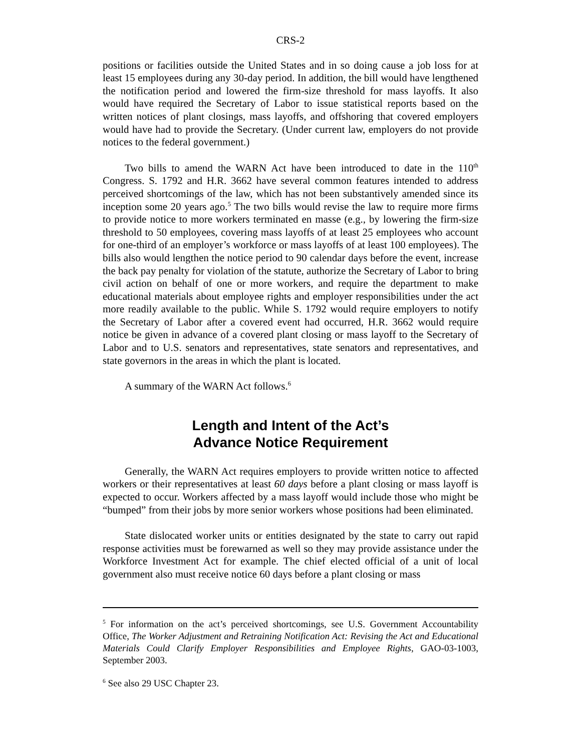CRS-2
positions or facilities outside the United States and in so doing cause a job loss for at least 15 employees during any 30-day period. In addition, the bill would have lengthened the notification period and lowered the firm-size threshold for mass layoffs. It also would have required the Secretary of Labor to issue statistical reports based on the written notices of plant closings, mass layoffs, and offshoring that covered employers would have had to provide the Secretary. (Under current law, employers do not provide notices to the federal government.)
Two bills to amend the WARN Act have been introduced to date in the 110<sup>th</sup> Congress. S. 1792 and H.R. 3662 have several common features intended to address perceived shortcomings of the law, which has not been substantively amended since its inception some 20 years ago.<sup>5</sup> The two bills would revise the law to require more firms to provide notice to more workers terminated en masse (e.g., by lowering the firm-size threshold to 50 employees, covering mass layoffs of at least 25 employees who account for one-third of an employer’s workforce or mass layoffs of at least 100 employees). The bills also would lengthen the notice period to 90 calendar days before the event, increase the back pay penalty for violation of the statute, authorize the Secretary of Labor to bring civil action on behalf of one or more workers, and require the department to make educational materials about employee rights and employer responsibilities under the act more readily available to the public. While S. 1792 would require employers to notify the Secretary of Labor after a covered event had occurred, H.R. 3662 would require notice be given in advance of a covered plant closing or mass layoff to the Secretary of Labor and to U.S. senators and representatives, state senators and representatives, and state governors in the areas in which the plant is located.
A summary of the WARN Act follows.<sup>6</sup>
Length and Intent of the Act’s
Advance Notice Requirement
Generally, the WARN Act requires employers to provide written notice to affected workers or their representatives at least 60 days before a plant closing or mass layoff is expected to occur. Workers affected by a mass layoff would include those who might be “bumped” from their jobs by more senior workers whose positions had been eliminated.
State dislocated worker units or entities designated by the state to carry out rapid response activities must be forewarned as well so they may provide assistance under the Workforce Investment Act for example. The chief elected official of a unit of local government also must receive notice 60 days before a plant closing or mass
<sup>5</sup> For information on the act’s perceived shortcomings, see U.S. Government Accountability Office, The Worker Adjustment and Retraining Notification Act: Revising the Act and Educational Materials Could Clarify Employer Responsibilities and Employee Rights, GAO-03-1003, September 2003.
<sup>6</sup> See also 29 USC Chapter 23.